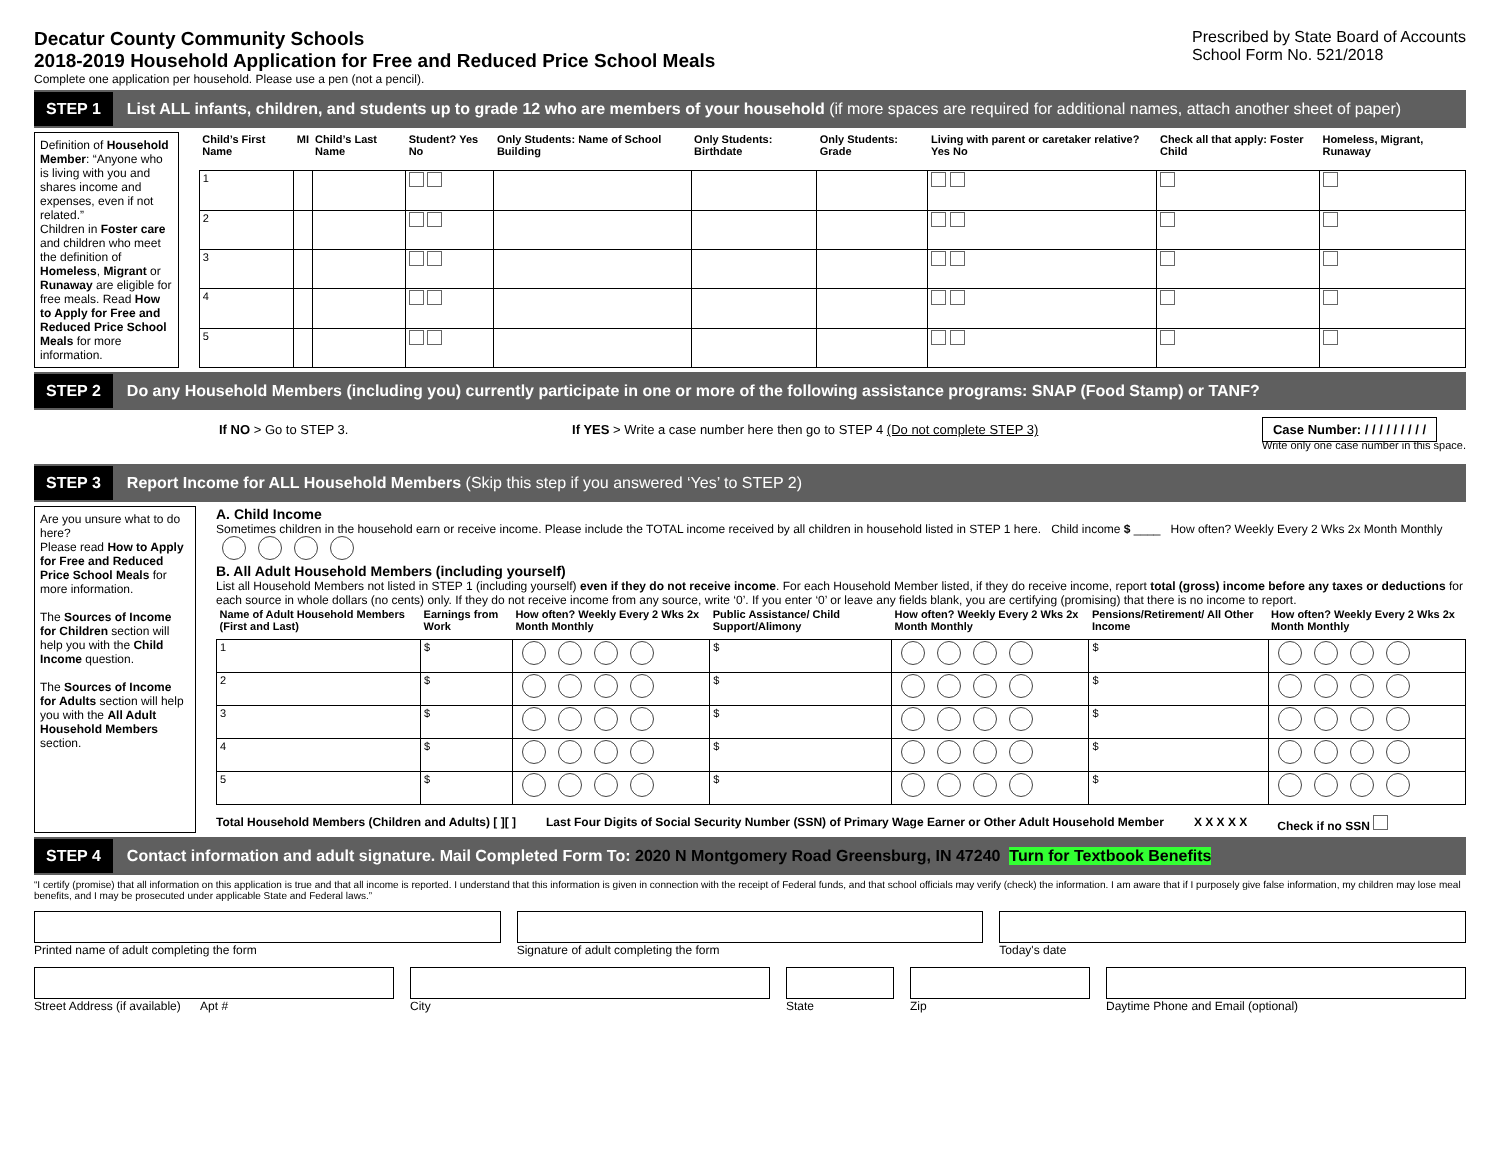Decatur County Community Schools
2018-2019 Household Application for Free and Reduced Price School Meals
Complete one application per household. Please use a pen (not a pencil).
Prescribed by State Board of Accounts
School Form No. 521/2018
STEP 1 List ALL infants, children, and students up to grade 12 who are members of your household (if more spaces are required for additional names, attach another sheet of paper)
Definition of Household Member: “Anyone who is living with you and shares income and expenses, even if not related.”
Children in Foster care and children who meet the definition of Homeless, Migrant or Runaway are eligible for free meals. Read How to Apply for Free and Reduced Price School Meals for more information.
| Child’s First Name | MI | Child’s Last Name | Student? Yes No | Only Students: Name of School Building | Only Students: Birthdate | Only Students: Grade | Living with parent or caretaker relative? Yes No | Check all that apply: Foster Child | Homeless, Migrant, Runaway |
| --- | --- | --- | --- | --- | --- | --- | --- | --- | --- |
| 1 | | | | | | | | | |
| 2 | | | | | | | | | |
| 3 | | | | | | | | | |
| 4 | | | | | | | | | |
| 5 | | | | | | | | | |
STEP 2 Do any Household Members (including you) currently participate in one or more of the following assistance programs: SNAP (Food Stamp) or TANF?
If NO > Go to STEP 3. If YES > Write a case number here then go to STEP 4 (Do not complete STEP 3) Case Number: / / / / / / / / /
Write only one case number in this space.
STEP 3 Report Income for ALL Household Members (Skip this step if you answered ‘Yes’ to STEP 2)
Are you unsure what to do here?
Please read How to Apply for Free and Reduced Price School Meals for more information.
The Sources of Income for Children section will help you with the Child Income question.
The Sources of Income for Adults section will help you with the All Adult Household Members section.
A. Child Income
Sometimes children in the household earn or receive income. Please include the TOTAL income received by all children in household listed in STEP 1 here. Child income $ ____ How often? Weekly Every 2 Wks 2x Month Monthly
B. All Adult Household Members (including yourself)
List all Household Members not listed in STEP 1 (including yourself) even if they do not receive income. For each Household Member listed, if they do receive income, report total (gross) income before any taxes or deductions for each source in whole dollars (no cents) only. If they do not receive income from any source, write ‘0’. If you enter ‘0’ or leave any fields blank, you are certifying (promising) that there is no income to report.
| Name of Adult Household Members (First and Last) | Earnings from Work | How often? Weekly Every 2 Wks 2x Month Monthly | Public Assistance/ Child Support/Alimony | How often? Weekly Every 2 Wks 2x Month Monthly | Pensions/Retirement/ All Other Income | How often? Weekly Every 2 Wks 2x Month Monthly |
| --- | --- | --- | --- | --- | --- | --- |
| 1 | $ | | $ | | $ | |
| 2 | $ | | $ | | $ | |
| 3 | $ | | $ | | $ | |
| 4 | $ | | $ | | $ | |
| 5 | $ | | $ | | $ | |
Total Household Members (Children and Adults) [ ][ ] Last Four Digits of Social Security Number (SSN) of Primary Wage Earner or Other Adult Household Member X X X X X Check if no SSN
STEP 4 Contact information and adult signature. Mail Completed Form To: 2020 N Montgomery Road Greensburg, IN 47240 Turn for Textbook Benefits
“I certify (promise) that all information on this application is true and that all income is reported. I understand that this information is given in connection with the receipt of Federal funds, and that school officials may verify (check) the information. I am aware that if I purposely give false information, my children may lose meal benefits, and I may be prosecuted under applicable State and Federal laws.”
Printed name of adult completing the form
Signature of adult completing the form
Today's date
Street Address (if available) Apt #
City State Zip Daytime Phone and Email (optional)